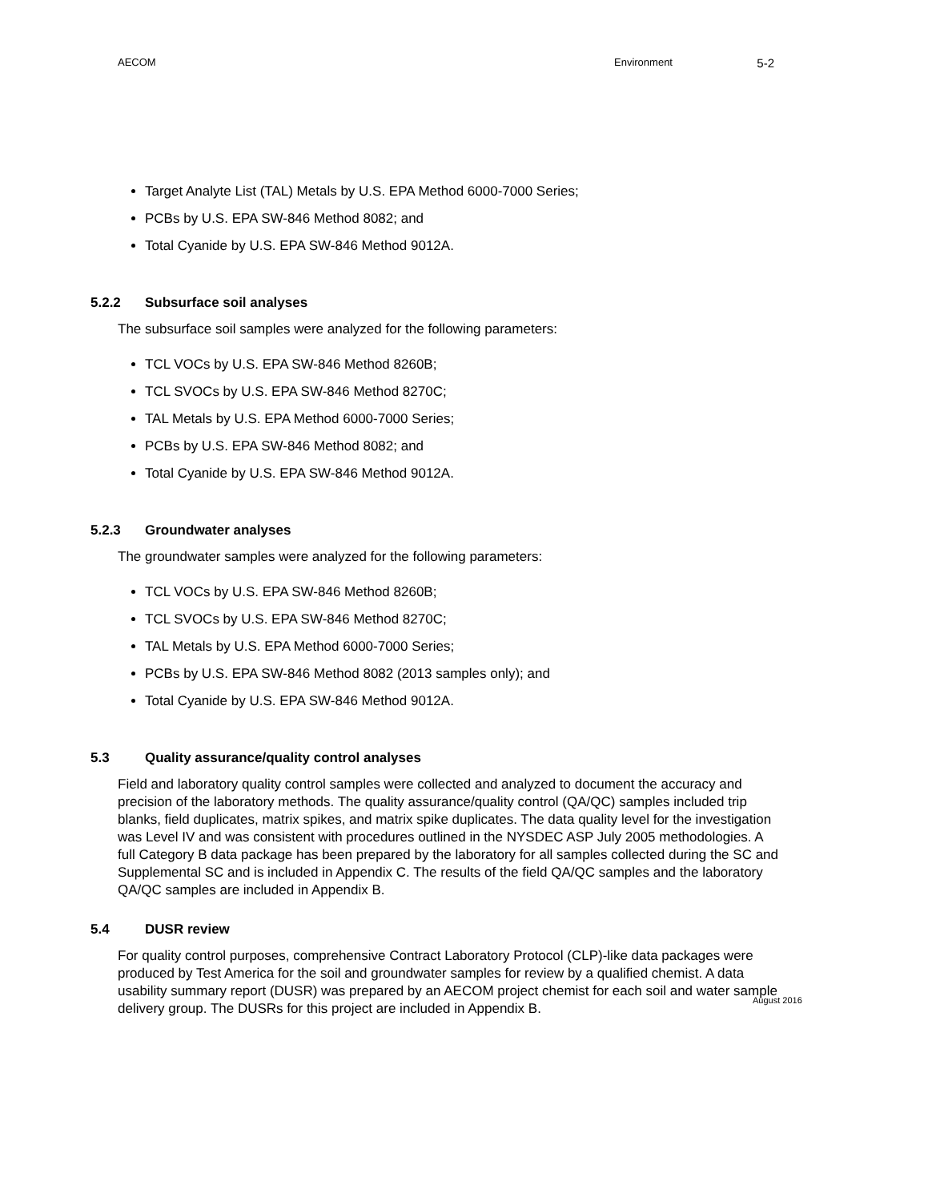AECOM Environment 5-2
Target Analyte List (TAL) Metals by U.S. EPA Method 6000-7000 Series;
PCBs by U.S. EPA SW-846 Method 8082; and
Total Cyanide by U.S. EPA SW-846 Method 9012A.
5.2.2 Subsurface soil analyses
The subsurface soil samples were analyzed for the following parameters:
TCL VOCs by U.S. EPA SW-846 Method 8260B;
TCL SVOCs by U.S. EPA SW-846 Method 8270C;
TAL Metals by U.S. EPA Method 6000-7000 Series;
PCBs by U.S. EPA SW-846 Method 8082; and
Total Cyanide by U.S. EPA SW-846 Method 9012A.
5.2.3 Groundwater analyses
The groundwater samples were analyzed for the following parameters:
TCL VOCs by U.S. EPA SW-846 Method 8260B;
TCL SVOCs by U.S. EPA SW-846 Method 8270C;
TAL Metals by U.S. EPA Method 6000-7000 Series;
PCBs by U.S. EPA SW-846 Method 8082 (2013 samples only); and
Total Cyanide by U.S. EPA SW-846 Method 9012A.
5.3 Quality assurance/quality control analyses
Field and laboratory quality control samples were collected and analyzed to document the accuracy and precision of the laboratory methods. The quality assurance/quality control (QA/QC) samples included trip blanks, field duplicates, matrix spikes, and matrix spike duplicates. The data quality level for the investigation was Level IV and was consistent with procedures outlined in the NYSDEC ASP July 2005 methodologies. A full Category B data package has been prepared by the laboratory for all samples collected during the SC and Supplemental SC and is included in Appendix C. The results of the field QA/QC samples and the laboratory QA/QC samples are included in Appendix B.
5.4 DUSR review
For quality control purposes, comprehensive Contract Laboratory Protocol (CLP)-like data packages were produced by Test America for the soil and groundwater samples for review by a qualified chemist. A data usability summary report (DUSR) was prepared by an AECOM project chemist for each soil and water sample delivery group. The DUSRs for this project are included in Appendix B.
August 2016